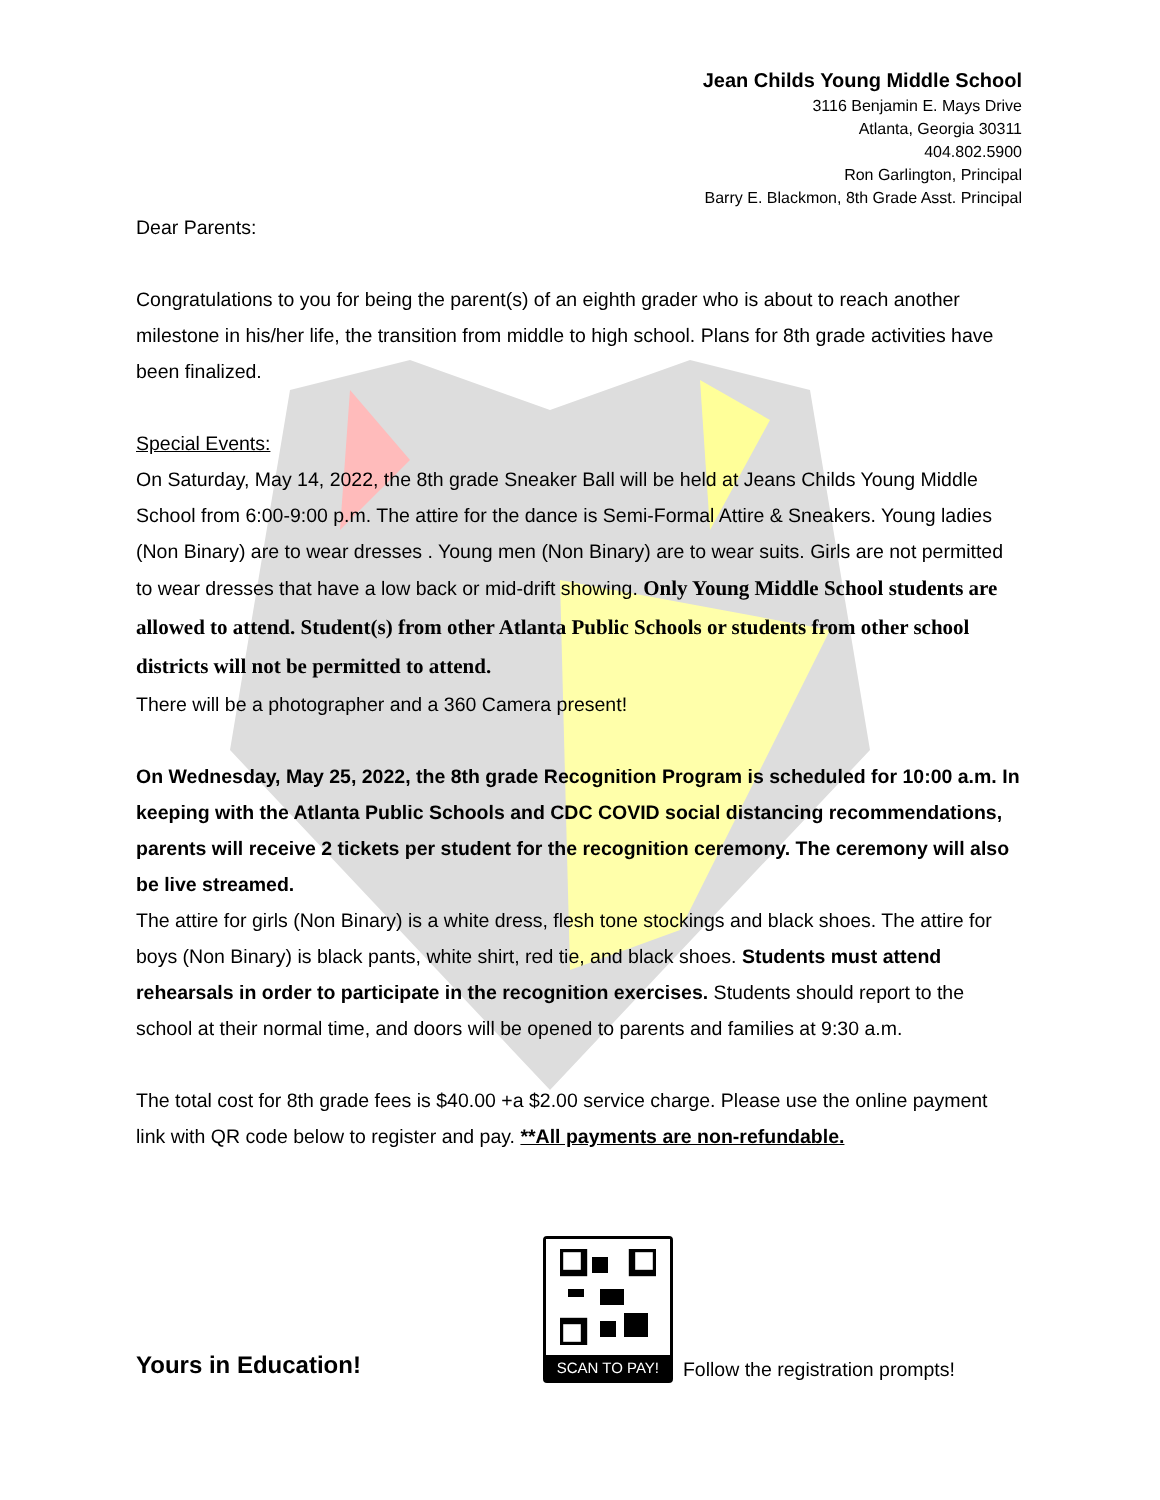Jean Childs Young Middle School
3116 Benjamin E. Mays Drive
Atlanta, Georgia 30311
404.802.5900
Ron Garlington, Principal
Barry E. Blackmon, 8th Grade Asst. Principal
Dear Parents:
Congratulations to you for being the parent(s) of an eighth grader who is about to reach another milestone in his/her life, the transition from middle to high school. Plans for 8th grade activities have been finalized.
Special Events:
On Saturday, May 14, 2022, the 8th grade Sneaker Ball will be held at Jeans Childs Young Middle School from 6:00-9:00 p.m. The attire for the dance is Semi-Formal Attire & Sneakers. Young ladies (Non Binary) are to wear dresses . Young men (Non Binary) are to wear suits. Girls are not permitted to wear dresses that have a low back or mid-drift showing. Only Young Middle School students are allowed to attend. Student(s) from other Atlanta Public Schools or students from other school districts will not be permitted to attend.
There will be a photographer and a 360 Camera present!
On Wednesday, May 25, 2022, the 8th grade Recognition Program is scheduled for 10:00 a.m. In keeping with the Atlanta Public Schools and CDC COVID social distancing recommendations, parents will receive 2 tickets per student for the recognition ceremony. The ceremony will also be live streamed.
The attire for girls (Non Binary) is a white dress, flesh tone stockings and black shoes. The attire for boys (Non Binary) is black pants, white shirt, red tie, and black shoes. Students must attend rehearsals in order to participate in the recognition exercises. Students should report to the school at their normal time, and doors will be opened to parents and families at 9:30 a.m.
The total cost for 8th grade fees is $40.00 +a $2.00 service charge. Please use the online payment link with QR code below to register and pay. **All payments are non-refundable.
Yours in Education!
SCAN TO PAY!
Follow the registration prompts!